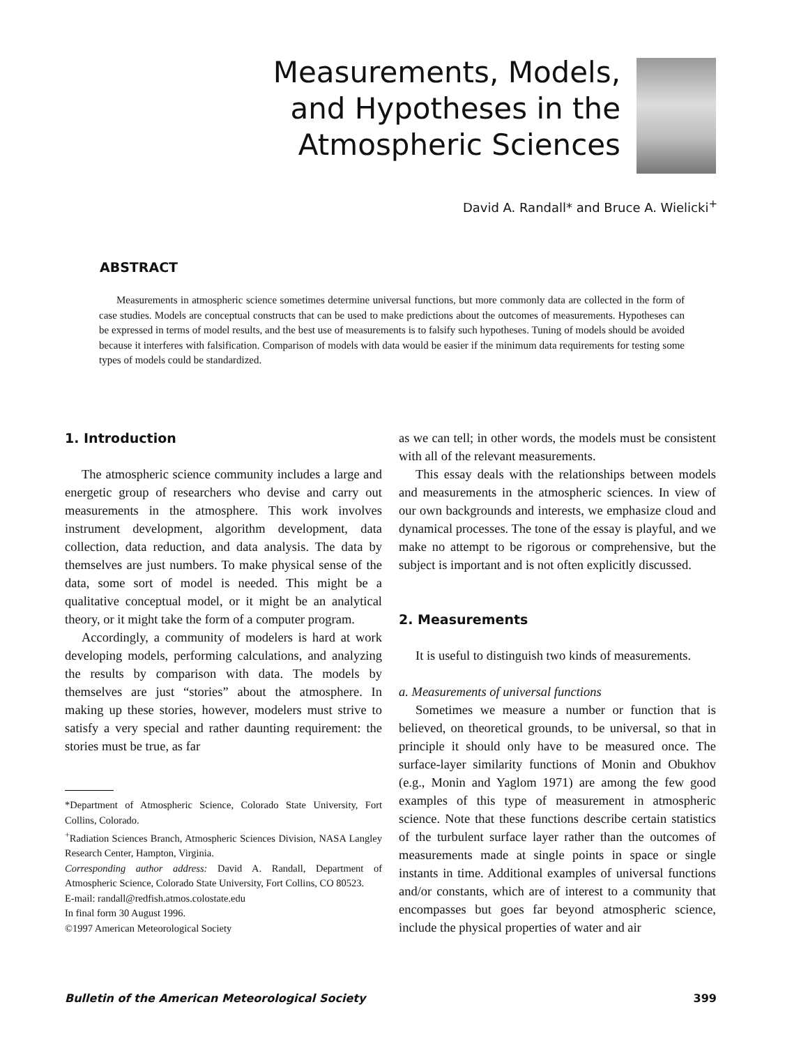Measurements, Models, and Hypotheses in the Atmospheric Sciences
David A. Randall* and Bruce A. Wielicki<sup>+</sup>
ABSTRACT
Measurements in atmospheric science sometimes determine universal functions, but more commonly data are collected in the form of case studies. Models are conceptual constructs that can be used to make predictions about the outcomes of measurements. Hypotheses can be expressed in terms of model results, and the best use of measurements is to falsify such hypotheses. Tuning of models should be avoided because it interferes with falsification. Comparison of models with data would be easier if the minimum data requirements for testing some types of models could be standardized.
1. Introduction
The atmospheric science community includes a large and energetic group of researchers who devise and carry out measurements in the atmosphere. This work involves instrument development, algorithm development, data collection, data reduction, and data analysis. The data by themselves are just numbers. To make physical sense of the data, some sort of model is needed. This might be a qualitative conceptual model, or it might be an analytical theory, or it might take the form of a computer program.
Accordingly, a community of modelers is hard at work developing models, performing calculations, and analyzing the results by comparison with data. The models by themselves are just “stories” about the atmosphere. In making up these stories, however, modelers must strive to satisfy a very special and rather daunting requirement: the stories must be true, as far
*Department of Atmospheric Science, Colorado State University, Fort Collins, Colorado.
<sup>+</sup>Radiation Sciences Branch, Atmospheric Sciences Division, NASA Langley Research Center, Hampton, Virginia.
Corresponding author address: David A. Randall, Department of Atmospheric Science, Colorado State University, Fort Collins, CO 80523.
E-mail: randall@redfish.atmos.colostate.edu
In final form 30 August 1996.
©1997 American Meteorological Society
as we can tell; in other words, the models must be consistent with all of the relevant measurements.
This essay deals with the relationships between models and measurements in the atmospheric sciences. In view of our own backgrounds and interests, we emphasize cloud and dynamical processes. The tone of the essay is playful, and we make no attempt to be rigorous or comprehensive, but the subject is important and is not often explicitly discussed.
2. Measurements
It is useful to distinguish two kinds of measurements.
a. Measurements of universal functions
Sometimes we measure a number or function that is believed, on theoretical grounds, to be universal, so that in principle it should only have to be measured once. The surface-layer similarity functions of Monin and Obukhov (e.g., Monin and Yaglom 1971) are among the few good examples of this type of measurement in atmospheric science. Note that these functions describe certain statistics of the turbulent surface layer rather than the outcomes of measurements made at single points in space or single instants in time. Additional examples of universal functions and/or constants, which are of interest to a community that encompasses but goes far beyond atmospheric science, include the physical properties of water and air
Bulletin of the American Meteorological Society 399